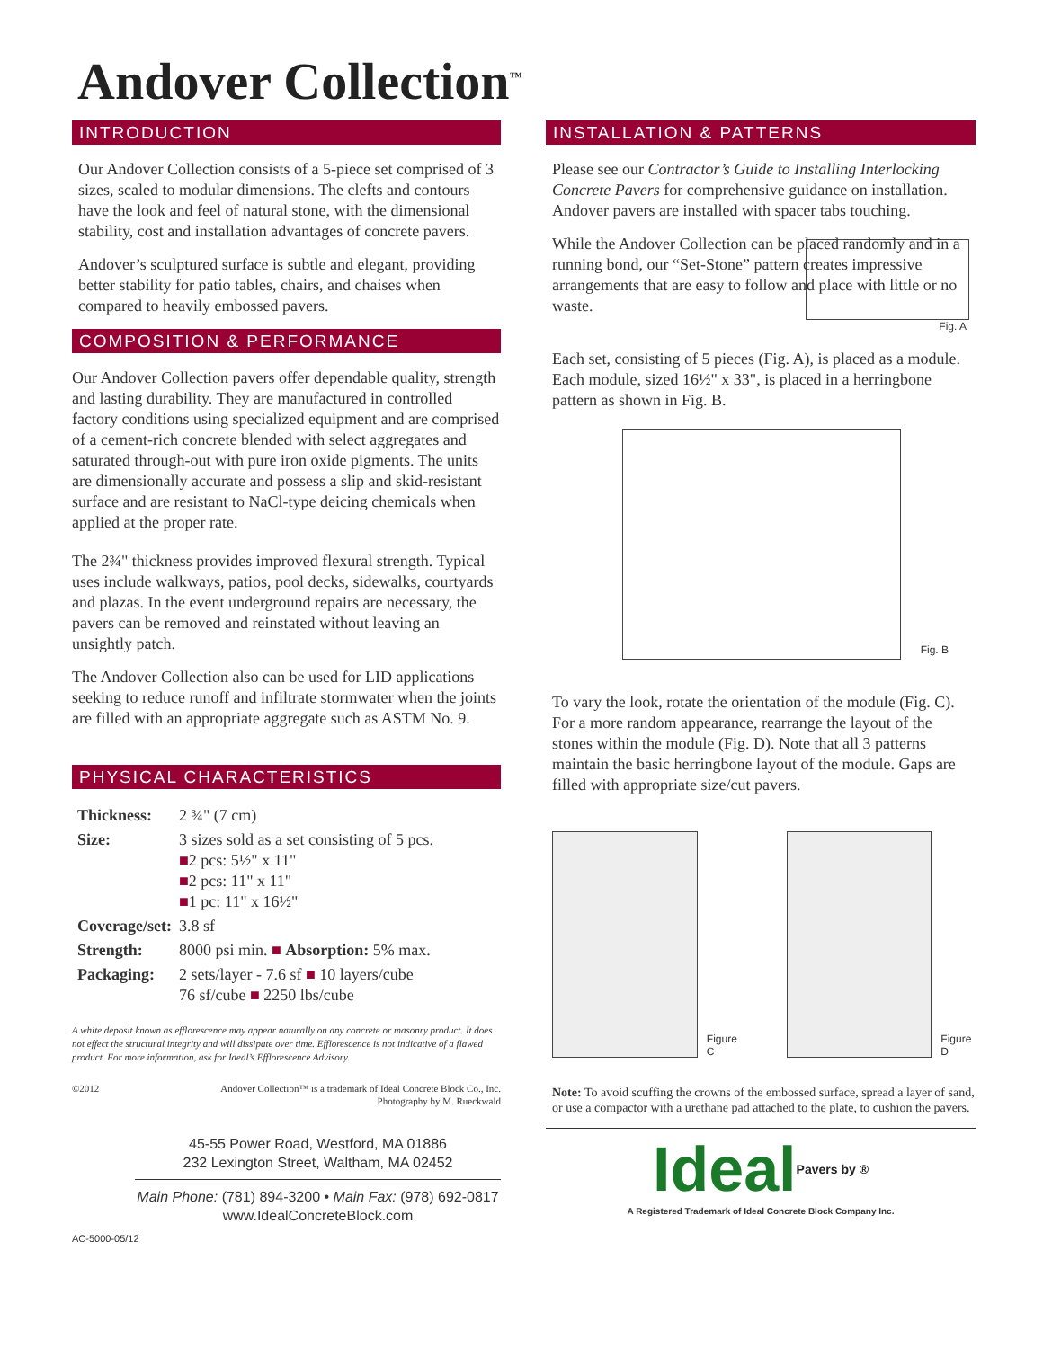Andover Collection<sup>™</sup>
INTRODUCTION
Our Andover Collection consists of a 5-piece set comprised of 3 sizes, scaled to modular dimensions. The clefts and contours have the look and feel of natural stone, with the dimensional stability, cost and installation advantages of concrete pavers.
Andover’s sculptured surface is subtle and elegant, providing better stability for patio tables, chairs, and chaises when compared to heavily embossed pavers.
COMPOSITION & PERFORMANCE
Our Andover Collection pavers offer dependable quality, strength and lasting durability. They are manufactured in controlled factory conditions using specialized equipment and are comprised of a cement-rich concrete blended with select aggregates and saturated through-out with pure iron oxide pigments. The units are dimensionally accurate and possess a slip and skid-resistant surface and are resistant to NaCl-type deicing chemicals when applied at the proper rate.
The 2¾" thickness provides improved flexural strength. Typical uses include walkways, patios, pool decks, sidewalks, courtyards and plazas. In the event underground repairs are necessary, the pavers can be removed and reinstated without leaving an unsightly patch.
The Andover Collection also can be used for LID applications seeking to reduce runoff and infiltrate stormwater when the joints are filled with an appropriate aggregate such as ASTM No. 9.
PHYSICAL CHARACTERISTICS
| Thickness: | 2 ¾" (7 cm) |
| Size: | 3 sizes sold as a set consisting of 5 pcs. ■ 2 pcs: 5½" x 11" ■ 2 pcs: 11" x 11" ■ 1 pc: 11" x 16½" |
| Coverage/set: | 3.8 sf |
| Strength: | 8000 psi min. ■ Absorption: 5% max. |
| Packaging: | 2 sets/layer - 7.6 sf ■ 10 layers/cube 76 sf/cube ■ 2250 lbs/cube |
A white deposit known as efflorescence may appear naturally on any concrete or masonry product. It does not effect the structural integrity and will dissipate over time. Efflorescence is not indicative of a flawed product. For more information, ask for Ideal’s Efflorescence Advisory.
©2012 Andover Collection™ is a trademark of Ideal Concrete Block Co., Inc.
Photography by M. Rueckwald
45-55 Power Road, Westford, MA 01886
232 Lexington Street, Waltham, MA 02452
Main Phone: (781) 894-3200 • Main Fax: (978) 692-0817
www.IdealConcreteBlock.com
AC-5000-05/12
INSTALLATION & PATTERNS
Please see our Contractor’s Guide to Installing Interlocking Concrete Pavers for comprehensive guidance on installation. Andover pavers are installed with spacer tabs touching.
While the Andover Collection can be placed randomly and in a running bond, our “Set-Stone” pattern creates impressive arrangements that are easy to follow and place with little or no waste.
Fig. A
Each set, consisting of 5 pieces (Fig. A), is placed as a module. Each module, sized 16½" x 33", is placed in a herringbone pattern as shown in Fig. B.
Fig. B
To vary the look, rotate the orientation of the module (Fig. C). For a more random appearance, rearrange the layout of the stones within the module (Fig. D). Note that all 3 patterns maintain the basic herringbone layout of the module. Gaps are filled with appropriate size/cut pavers.
Figure C
Figure D
Note: To avoid scuffing the crowns of the embossed surface, spread a layer of sand, or use a compactor with a urethane pad attached to the plate, to cushion the pavers.
IdealPavers by ®
A Registered Trademark of Ideal Concrete Block Company Inc.